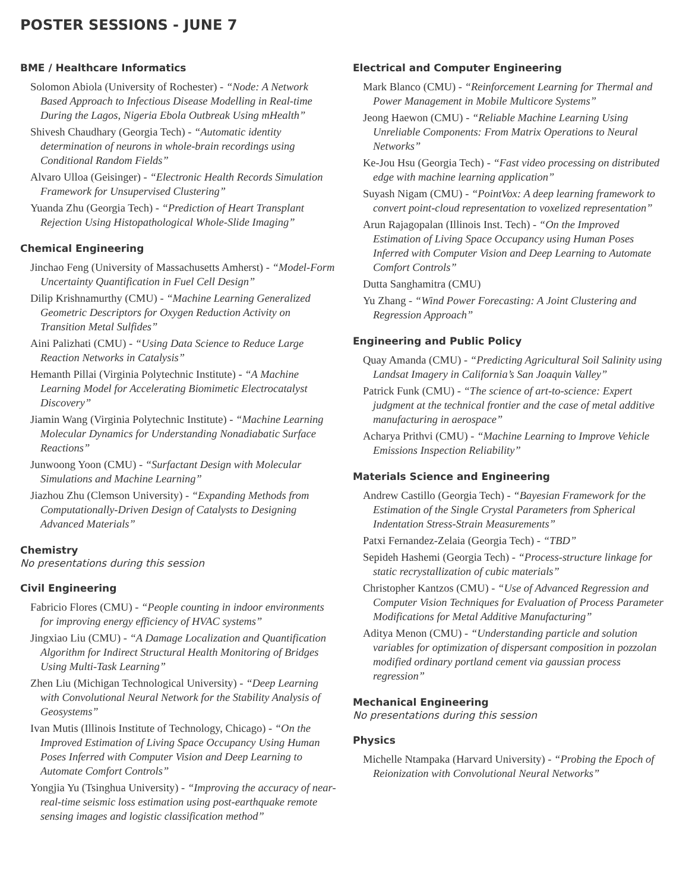POSTER SESSIONS - JUNE 7
BME / Healthcare Informatics
Solomon Abiola (University of Rochester) - “Node: A Network Based Approach to Infectious Disease Modelling in Real-time During the Lagos, Nigeria Ebola Outbreak Using mHealth”
Shivesh Chaudhary (Georgia Tech) - “Automatic identity determination of neurons in whole-brain recordings using Conditional Random Fields”
Alvaro Ulloa (Geisinger) - “Electronic Health Records Simulation Framework for Unsupervised Clustering”
Yuanda Zhu (Georgia Tech) - “Prediction of Heart Transplant Rejection Using Histopathological Whole-Slide Imaging”
Chemical Engineering
Jinchao Feng (University of Massachusetts Amherst) - “Model-Form Uncertainty Quantification in Fuel Cell Design”
Dilip Krishnamurthy (CMU) - “Machine Learning Generalized Geometric Descriptors for Oxygen Reduction Activity on Transition Metal Sulfides”
Aini Palizhati (CMU) - “Using Data Science to Reduce Large Reaction Networks in Catalysis”
Hemanth Pillai (Virginia Polytechnic Institute) - “A Machine Learning Model for Accelerating Biomimetic Electrocatalyst Discovery”
Jiamin Wang (Virginia Polytechnic Institute) - “Machine Learning Molecular Dynamics for Understanding Nonadiabatic Surface Reactions”
Junwoong Yoon (CMU) - “Surfactant Design with Molecular Simulations and Machine Learning”
Jiazhou Zhu (Clemson University) - “Expanding Methods from Computationally-Driven Design of Catalysts to Designing Advanced Materials”
Chemistry
No presentations during this session
Civil Engineering
Fabricio Flores (CMU) - “People counting in indoor environments for improving energy efficiency of HVAC systems”
Jingxiao Liu (CMU) - “A Damage Localization and Quantification Algorithm for Indirect Structural Health Monitoring of Bridges Using Multi-Task Learning”
Zhen Liu (Michigan Technological University) - “Deep Learning with Convolutional Neural Network for the Stability Analysis of Geosystems”
Ivan Mutis (Illinois Institute of Technology, Chicago) - “On the Improved Estimation of Living Space Occupancy Using Human Poses Inferred with Computer Vision and Deep Learning to Automate Comfort Controls”
Yongjia Yu (Tsinghua University) - “Improving the accuracy of near-real-time seismic loss estimation using post-earthquake remote sensing images and logistic classification method”
Electrical and Computer Engineering
Mark Blanco (CMU) - “Reinforcement Learning for Thermal and Power Management in Mobile Multicore Systems”
Jeong Haewon (CMU) - “Reliable Machine Learning Using Unreliable Components: From Matrix Operations to Neural Networks”
Ke-Jou Hsu (Georgia Tech) - “Fast video processing on distributed edge with machine learning application”
Suyash Nigam (CMU) - “PointVox: A deep learning framework to convert point-cloud representation to voxelized representation”
Arun Rajagopalan (Illinois Inst. Tech) - “On the Improved Estimation of Living Space Occupancy using Human Poses Inferred with Computer Vision and Deep Learning to Automate Comfort Controls”
Dutta Sanghamitra (CMU)
Yu Zhang - “Wind Power Forecasting: A Joint Clustering and Regression Approach”
Engineering and Public Policy
Quay Amanda (CMU) - “Predicting Agricultural Soil Salinity using Landsat Imagery in California’s San Joaquin Valley”
Patrick Funk (CMU) - “The science of art-to-science: Expert judgment at the technical frontier and the case of metal additive manufacturing in aerospace”
Acharya Prithvi (CMU) - “Machine Learning to Improve Vehicle Emissions Inspection Reliability”
Materials Science and Engineering
Andrew Castillo (Georgia Tech) - “Bayesian Framework for the Estimation of the Single Crystal Parameters from Spherical Indentation Stress-Strain Measurements”
Patxi Fernandez-Zelaia (Georgia Tech) - “TBD”
Sepideh Hashemi (Georgia Tech) - “Process-structure linkage for static recrystallization of cubic materials”
Christopher Kantzos (CMU) - “Use of Advanced Regression and Computer Vision Techniques for Evaluation of Process Parameter Modifications for Metal Additive Manufacturing”
Aditya Menon (CMU) - “Understanding particle and solution variables for optimization of dispersant composition in pozzolan modified ordinary portland cement via gaussian process regression”
Mechanical Engineering
No presentations during this session
Physics
Michelle Ntampaka (Harvard University) - “Probing the Epoch of Reionization with Convolutional Neural Networks”